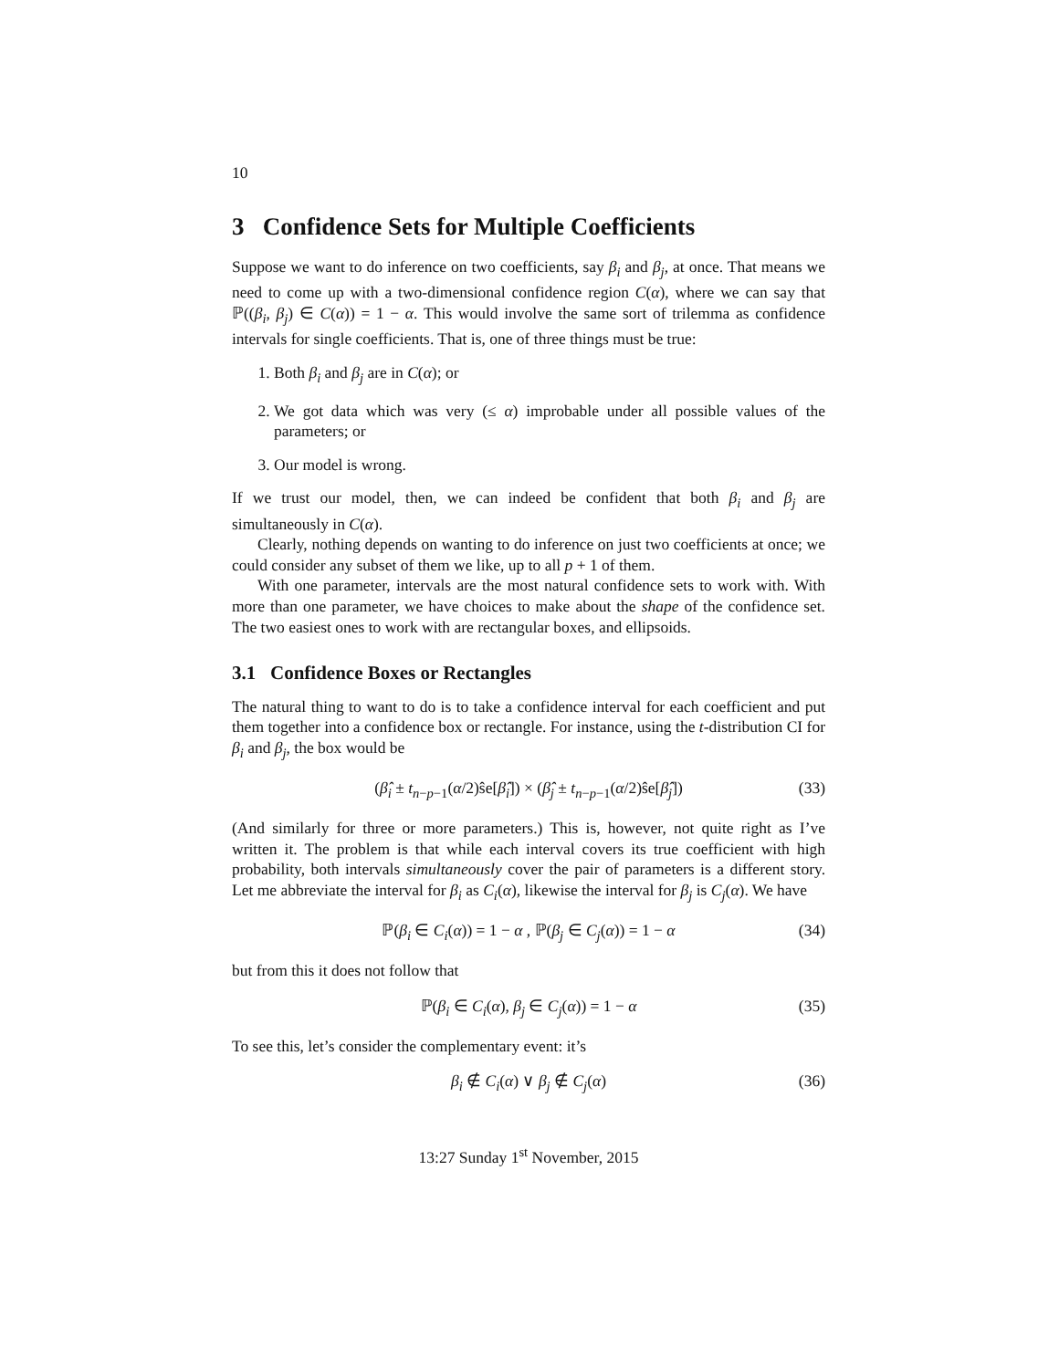10
3 Confidence Sets for Multiple Coefficients
Suppose we want to do inference on two coefficients, say β<sub>i</sub> and β<sub>j</sub>, at once. That means we need to come up with a two-dimensional confidence region C(α), where we can say that ℙ((β<sub>i</sub>, β<sub>j</sub>) ∈ C(α)) = 1 − α. This would involve the same sort of trilemma as confidence intervals for single coefficients. That is, one of three things must be true:
1. Both β<sub>i</sub> and β<sub>j</sub> are in C(α); or
2. We got data which was very (≤ α) improbable under all possible values of the parameters; or
3. Our model is wrong.
If we trust our model, then, we can indeed be confident that both β<sub>i</sub> and β<sub>j</sub> are simultaneously in C(α).
Clearly, nothing depends on wanting to do inference on just two coefficients at once; we could consider any subset of them we like, up to all p + 1 of them.
With one parameter, intervals are the most natural confidence sets to work with. With more than one parameter, we have choices to make about the shape of the confidence set. The two easiest ones to work with are rectangular boxes, and ellipsoids.
3.1 Confidence Boxes or Rectangles
The natural thing to want to do is to take a confidence interval for each coefficient and put them together into a confidence box or rectangle. For instance, using the t-distribution CI for β<sub>i</sub> and β<sub>j</sub>, the box would be
(β̂<sub>i</sub> ± t<sub>n−p−1</sub>(α/2)ŝe[β̂<sub>i</sub>]) × (β̂<sub>j</sub> ± t<sub>n−p−1</sub>(α/2)ŝe[β̂<sub>j</sub>]) (33)
(And similarly for three or more parameters.) This is, however, not quite right as I’ve written it. The problem is that while each interval covers its true coefficient with high probability, both intervals simultaneously cover the pair of parameters is a different story. Let me abbreviate the interval for β<sub>i</sub> as C<sub>i</sub>(α), likewise the interval for β<sub>j</sub> is C<sub>j</sub>(α). We have
ℙ(β<sub>i</sub> ∈ C<sub>i</sub>(α)) = 1 − α , ℙ(β<sub>j</sub> ∈ C<sub>j</sub>(α)) = 1 − α (34)
but from this it does not follow that
ℙ(β<sub>i</sub> ∈ C<sub>i</sub>(α), β<sub>j</sub> ∈ C<sub>j</sub>(α)) = 1 − α (35)
To see this, let’s consider the complementary event: it’s
β<sub>i</sub> ∉ C<sub>i</sub>(α) ∨ β<sub>j</sub> ∉ C<sub>j</sub>(α) (36)
13:27 Sunday 1<sup>st</sup> November, 2015